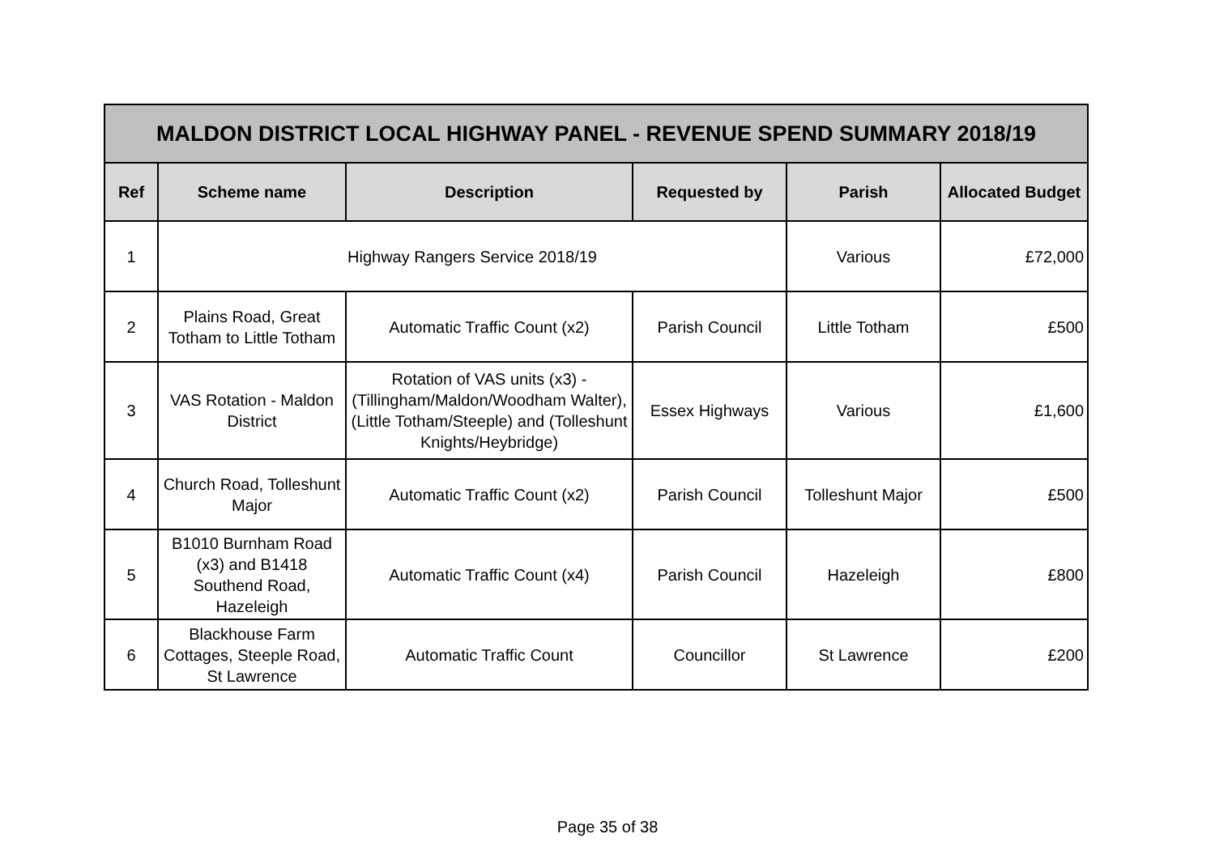| MALDON DISTRICT LOCAL HIGHWAY PANEL - REVENUE SPEND SUMMARY 2018/19 | | | | | |
| --- | --- | --- | --- | --- | --- |
| Ref | Scheme name | Description | Requested by | Parish | Allocated Budget |
| 1 | Highway Rangers Service 2018/19 | | | Various | £72,000 |
| 2 | Plains Road, Great Totham to Little Totham | Automatic Traffic Count (x2) | Parish Council | Little Totham | £500 |
| 3 | VAS Rotation - Maldon District | Rotation of VAS units (x3) - (Tillingham/Maldon/Woodham Walter), (Little Totham/Steeple) and (Tolleshunt Knights/Heybridge) | Essex Highways | Various | £1,600 |
| 4 | Church Road, Tolleshunt Major | Automatic Traffic Count (x2) | Parish Council | Tolleshunt Major | £500 |
| 5 | B1010 Burnham Road (x3) and B1418 Southend Road, Hazeleigh | Automatic Traffic Count (x4) | Parish Council | Hazeleigh | £800 |
| 6 | Blackhouse Farm Cottages, Steeple Road, St Lawrence | Automatic Traffic Count | Councillor | St Lawrence | £200 |
Page 35 of 38